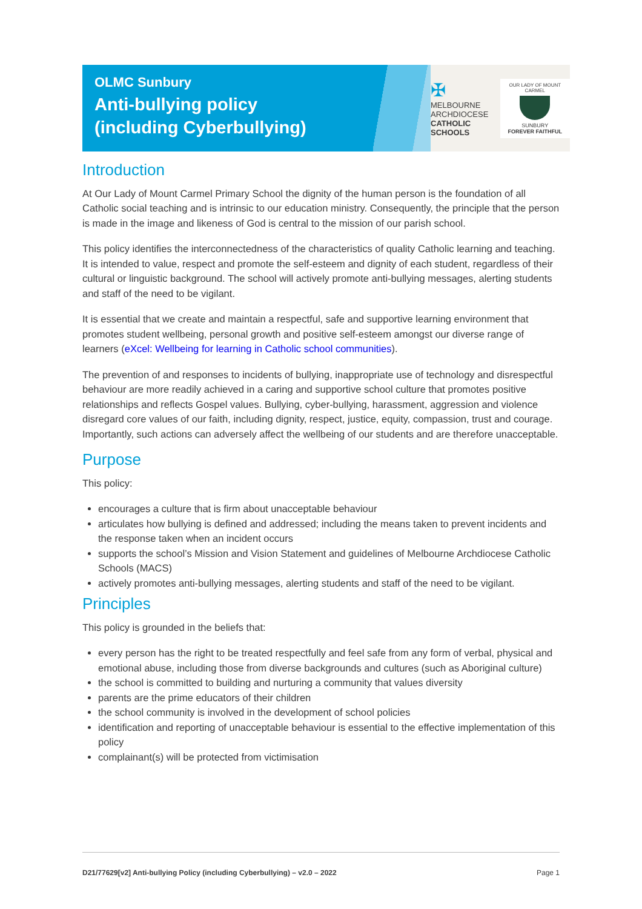OLMC Sunbury
Anti-bullying policy
(including Cyberbullying)
✠
MELBOURNE
ARCHDIOCESE
CATHOLIC SCHOOLS
OUR LADY OF MOUNT CARMEL
SUNBURY
FOREVER FAITHFUL
Introduction
At Our Lady of Mount Carmel Primary School the dignity of the human person is the foundation of all Catholic social teaching and is intrinsic to our education ministry. Consequently, the principle that the person is made in the image and likeness of God is central to the mission of our parish school.
This policy identifies the interconnectedness of the characteristics of quality Catholic learning and teaching. It is intended to value, respect and promote the self-esteem and dignity of each student, regardless of their cultural or linguistic background. The school will actively promote anti-bullying messages, alerting students and staff of the need to be vigilant.
It is essential that we create and maintain a respectful, safe and supportive learning environment that promotes student wellbeing, personal growth and positive self-esteem amongst our diverse range of learners (eXcel: Wellbeing for learning in Catholic school communities).
The prevention of and responses to incidents of bullying, inappropriate use of technology and disrespectful behaviour are more readily achieved in a caring and supportive school culture that promotes positive relationships and reflects Gospel values. Bullying, cyber-bullying, harassment, aggression and violence disregard core values of our faith, including dignity, respect, justice, equity, compassion, trust and courage. Importantly, such actions can adversely affect the wellbeing of our students and are therefore unacceptable.
Purpose
This policy:
encourages a culture that is firm about unacceptable behaviour
articulates how bullying is defined and addressed; including the means taken to prevent incidents and the response taken when an incident occurs
supports the school’s Mission and Vision Statement and guidelines of Melbourne Archdiocese Catholic Schools (MACS)
actively promotes anti-bullying messages, alerting students and staff of the need to be vigilant.
Principles
This policy is grounded in the beliefs that:
every person has the right to be treated respectfully and feel safe from any form of verbal, physical and emotional abuse, including those from diverse backgrounds and cultures (such as Aboriginal culture)
the school is committed to building and nurturing a community that values diversity
parents are the prime educators of their children
the school community is involved in the development of school policies
identification and reporting of unacceptable behaviour is essential to the effective implementation of this policy
complainant(s) will be protected from victimisation
D21/77629[v2] Anti-bullying Policy (including Cyberbullying) – v2.0 – 2022 Page 1